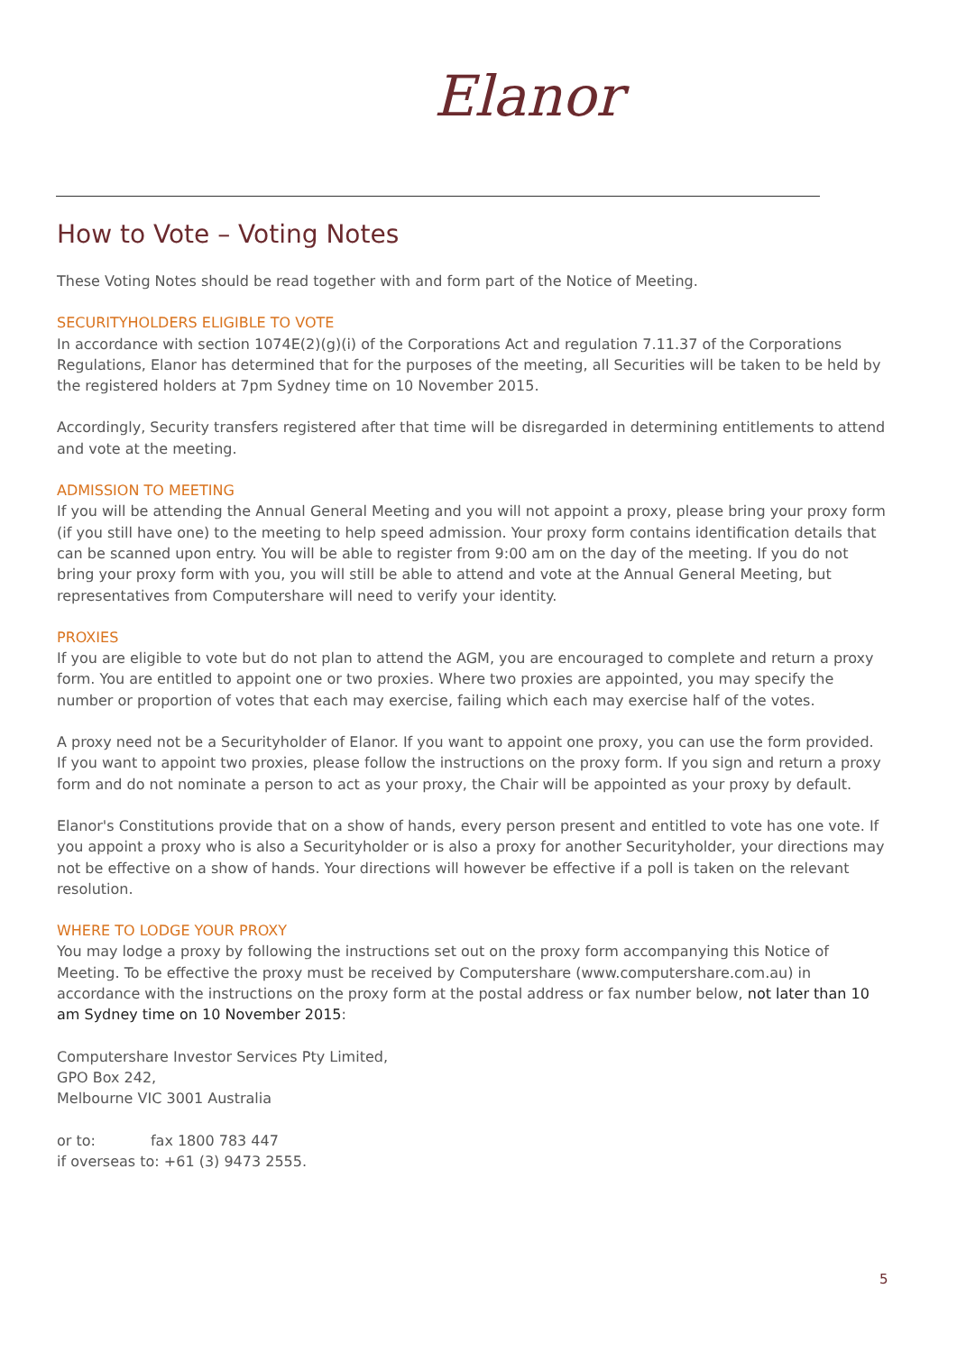Elanor
How to Vote – Voting Notes
These Voting Notes should be read together with and form part of the Notice of Meeting.
SECURITYHOLDERS ELIGIBLE TO VOTE
In accordance with section 1074E(2)(g)(i) of the Corporations Act and regulation 7.11.37 of the Corporations Regulations, Elanor has determined that for the purposes of the meeting, all Securities will be taken to be held by the registered holders at 7pm Sydney time on 10 November 2015.
Accordingly, Security transfers registered after that time will be disregarded in determining entitlements to attend and vote at the meeting.
ADMISSION TO MEETING
If you will be attending the Annual General Meeting and you will not appoint a proxy, please bring your proxy form (if you still have one) to the meeting to help speed admission. Your proxy form contains identification details that can be scanned upon entry. You will be able to register from 9:00 am on the day of the meeting. If you do not bring your proxy form with you, you will still be able to attend and vote at the Annual General Meeting, but representatives from Computershare will need to verify your identity.
PROXIES
If you are eligible to vote but do not plan to attend the AGM, you are encouraged to complete and return a proxy form. You are entitled to appoint one or two proxies. Where two proxies are appointed, you may specify the number or proportion of votes that each may exercise, failing which each may exercise half of the votes.
A proxy need not be a Securityholder of Elanor. If you want to appoint one proxy, you can use the form provided. If you want to appoint two proxies, please follow the instructions on the proxy form. If you sign and return a proxy form and do not nominate a person to act as your proxy, the Chair will be appointed as your proxy by default.
Elanor's Constitutions provide that on a show of hands, every person present and entitled to vote has one vote. If you appoint a proxy who is also a Securityholder or is also a proxy for another Securityholder, your directions may not be effective on a show of hands. Your directions will however be effective if a poll is taken on the relevant resolution.
WHERE TO LODGE YOUR PROXY
You may lodge a proxy by following the instructions set out on the proxy form accompanying this Notice of Meeting. To be effective the proxy must be received by Computershare (www.computershare.com.au) in accordance with the instructions on the proxy form at the postal address or fax number below, not later than 10 am Sydney time on 10 November 2015:
Computershare Investor Services Pty Limited,
GPO Box 242,
Melbourne VIC 3001 Australia
or to: fax 1800 783 447
if overseas to: +61 (3) 9473 2555.
5